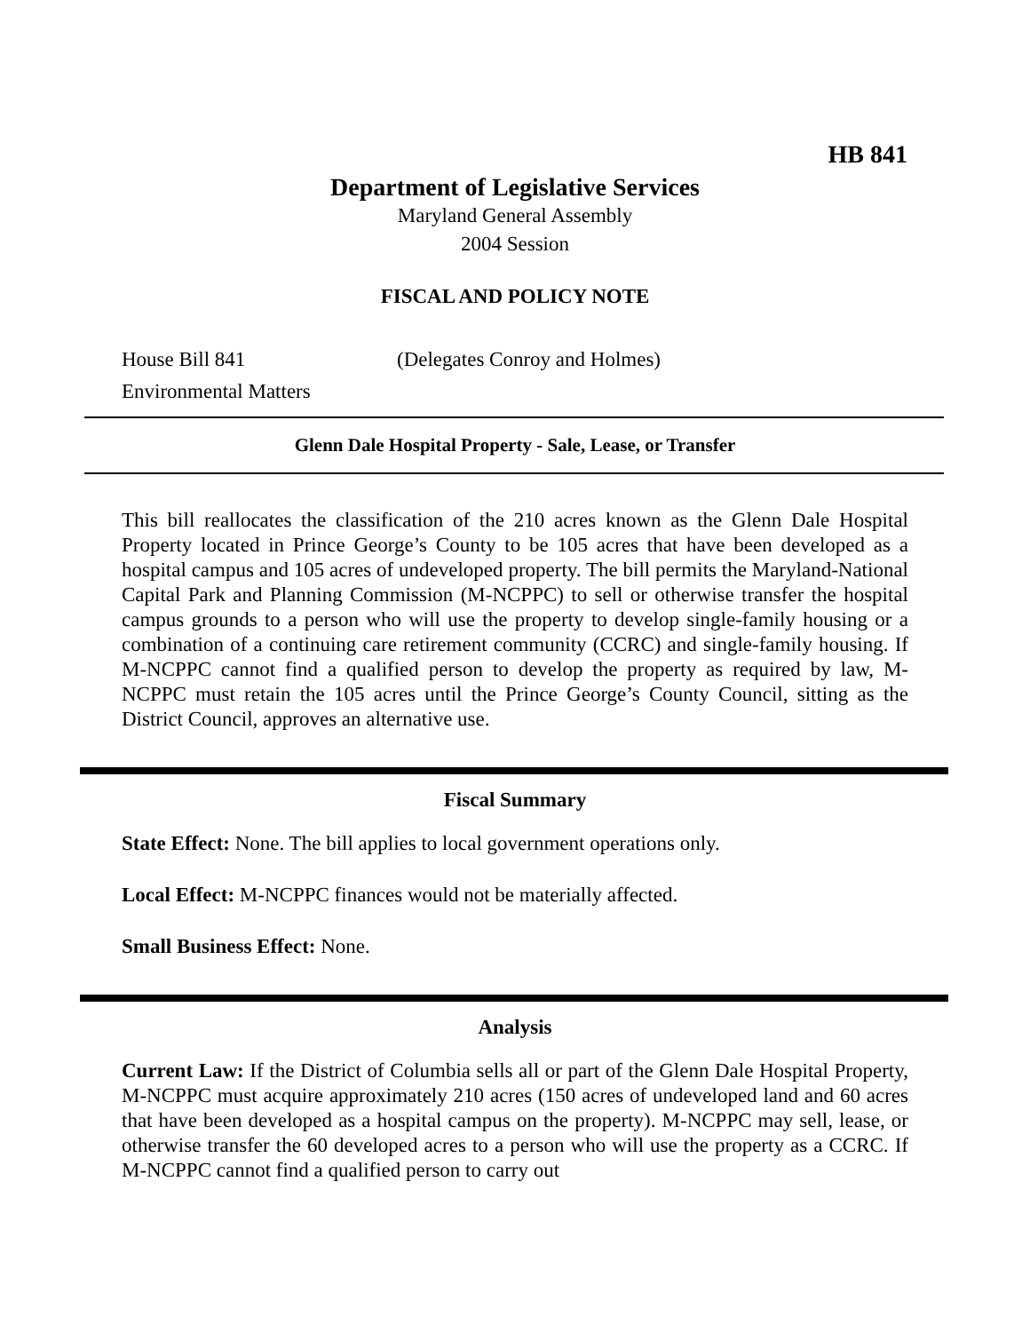HB 841
Department of Legislative Services
Maryland General Assembly
2004 Session
FISCAL AND POLICY NOTE
House Bill 841 (Delegates Conroy and Holmes)
Environmental Matters
Glenn Dale Hospital Property - Sale, Lease, or Transfer
This bill reallocates the classification of the 210 acres known as the Glenn Dale Hospital Property located in Prince George’s County to be 105 acres that have been developed as a hospital campus and 105 acres of undeveloped property. The bill permits the Maryland-National Capital Park and Planning Commission (M-NCPPC) to sell or otherwise transfer the hospital campus grounds to a person who will use the property to develop single-family housing or a combination of a continuing care retirement community (CCRC) and single-family housing. If M-NCPPC cannot find a qualified person to develop the property as required by law, M-NCPPC must retain the 105 acres until the Prince George’s County Council, sitting as the District Council, approves an alternative use.
Fiscal Summary
State Effect: None. The bill applies to local government operations only.
Local Effect: M-NCPPC finances would not be materially affected.
Small Business Effect: None.
Analysis
Current Law: If the District of Columbia sells all or part of the Glenn Dale Hospital Property, M-NCPPC must acquire approximately 210 acres (150 acres of undeveloped land and 60 acres that have been developed as a hospital campus on the property). M-NCPPC may sell, lease, or otherwise transfer the 60 developed acres to a person who will use the property as a CCRC. If M-NCPPC cannot find a qualified person to carry out